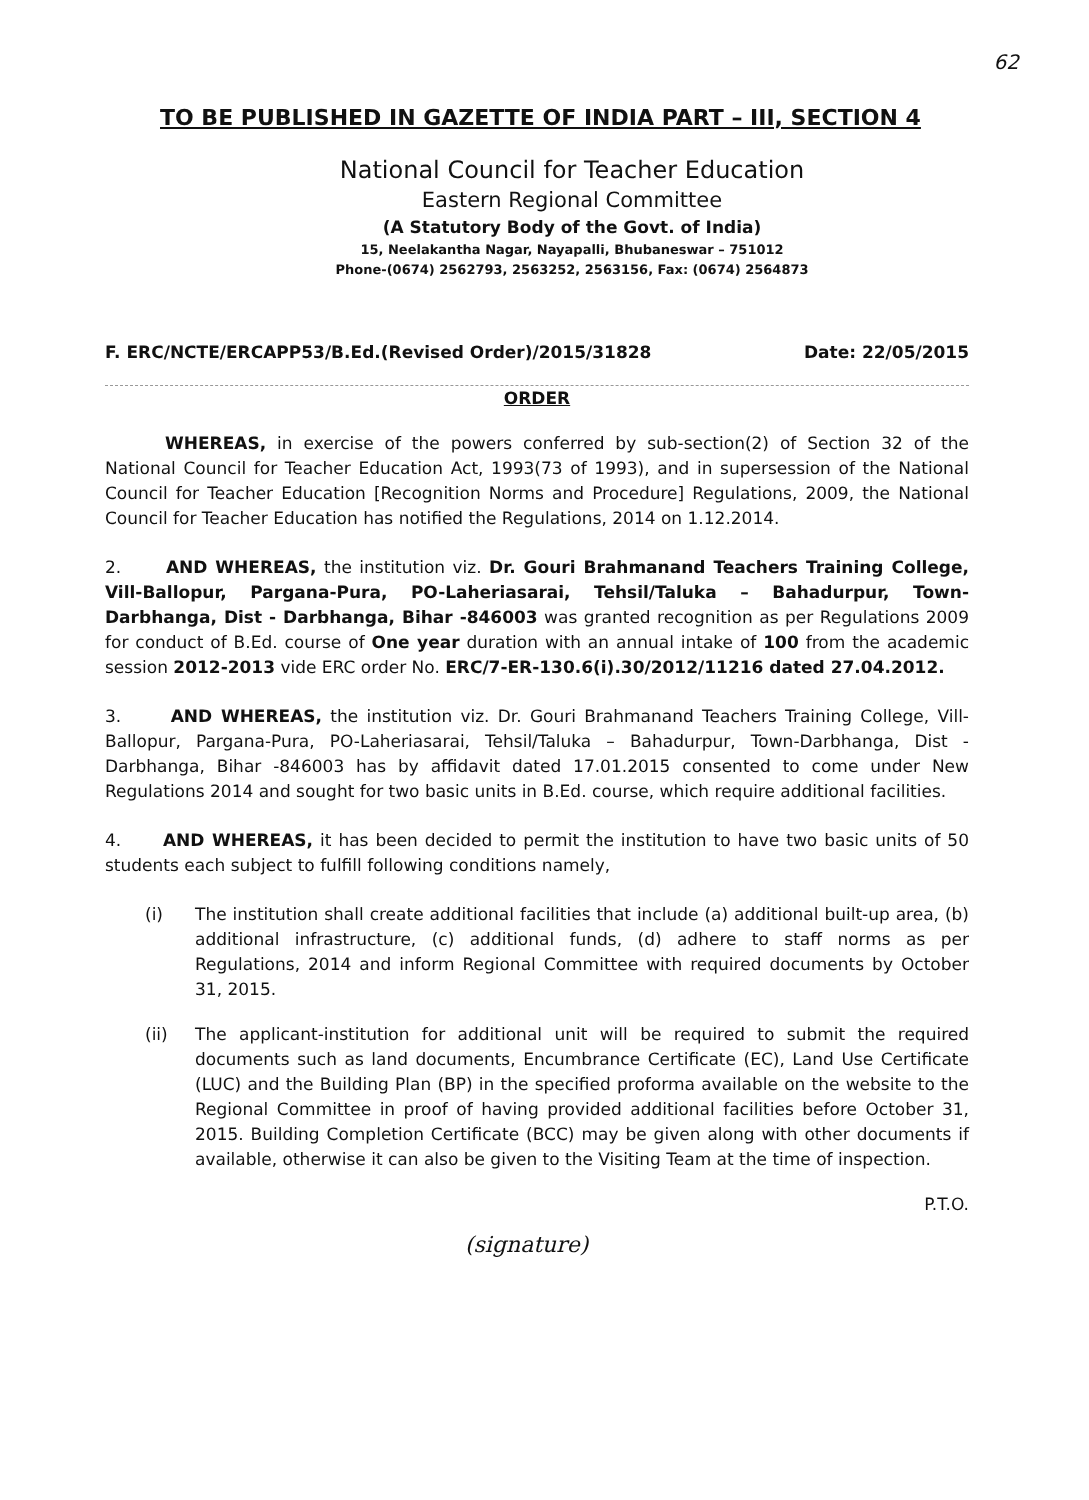62
TO BE PUBLISHED IN GAZETTE OF INDIA PART – III, SECTION 4
National Council for Teacher Education
Eastern Regional Committee
(A Statutory Body of the Govt. of India)
15, Neelakantha Nagar, Nayapalli, Bhubaneswar – 751012
Phone-(0674) 2562793, 2563252, 2563156, Fax: (0674) 2564873
F. ERC/NCTE/ERCAPP53/B.Ed.(Revised Order)/2015/31828 Date: 22/05/2015
ORDER
WHEREAS, in exercise of the powers conferred by sub-section(2) of Section 32 of the National Council for Teacher Education Act, 1993(73 of 1993), and in supersession of the National Council for Teacher Education [Recognition Norms and Procedure] Regulations, 2009, the National Council for Teacher Education has notified the Regulations, 2014 on 1.12.2014.
2. AND WHEREAS, the institution viz. Dr. Gouri Brahmanand Teachers Training College, Vill-Ballopur, Pargana-Pura, PO-Laheriasarai, Tehsil/Taluka – Bahadurpur, Town-Darbhanga, Dist - Darbhanga, Bihar -846003 was granted recognition as per Regulations 2009 for conduct of B.Ed. course of One year duration with an annual intake of 100 from the academic session 2012-2013 vide ERC order No. ERC/7-ER-130.6(i).30/2012/11216 dated 27.04.2012.
3. AND WHEREAS, the institution viz. Dr. Gouri Brahmanand Teachers Training College, Vill-Ballopur, Pargana-Pura, PO-Laheriasarai, Tehsil/Taluka – Bahadurpur, Town-Darbhanga, Dist - Darbhanga, Bihar -846003 has by affidavit dated 17.01.2015 consented to come under New Regulations 2014 and sought for two basic units in B.Ed. course, which require additional facilities.
4. AND WHEREAS, it has been decided to permit the institution to have two basic units of 50 students each subject to fulfill following conditions namely,
(i) The institution shall create additional facilities that include (a) additional built-up area, (b) additional infrastructure, (c) additional funds, (d) adhere to staff norms as per Regulations, 2014 and inform Regional Committee with required documents by October 31, 2015.
(ii) The applicant-institution for additional unit will be required to submit the required documents such as land documents, Encumbrance Certificate (EC), Land Use Certificate (LUC) and the Building Plan (BP) in the specified proforma available on the website to the Regional Committee in proof of having provided additional facilities before October 31, 2015. Building Completion Certificate (BCC) may be given along with other documents if available, otherwise it can also be given to the Visiting Team at the time of inspection.
P.T.O.
(signature)